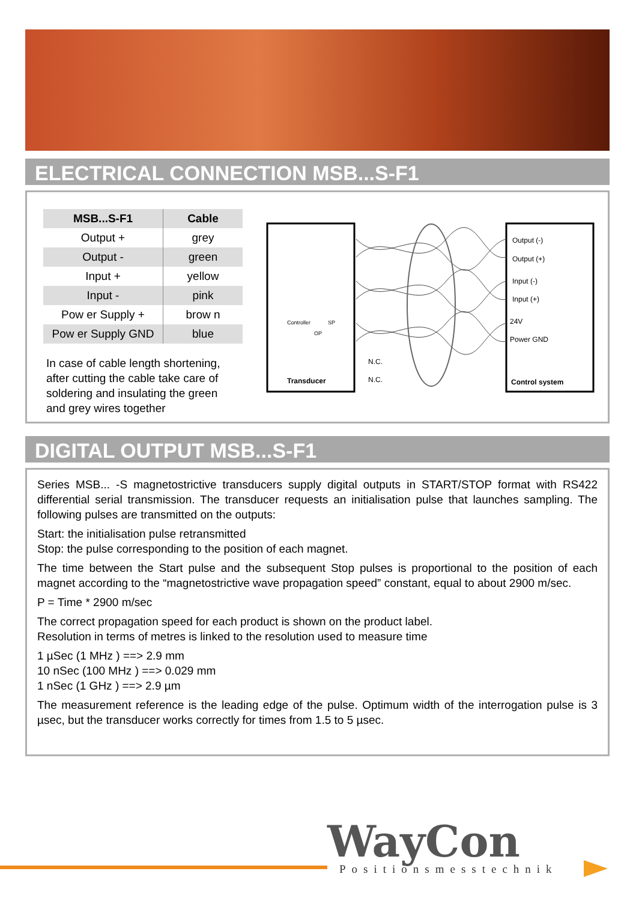ELECTRICAL CONNECTION MSB...S-F1
| MSB...S-F1 | Cable |
| --- | --- |
| Output + | grey |
| Output - | green |
| Input + | yellow |
| Input - | pink |
| Pow er Supply + | brow n |
| Pow er Supply GND | blue |
In case of cable length shortening, after cutting the cable take care of soldering and insulating the green and grey wires together
Output (-)
Output (+)
Input (-)
Input (+)
24V
Power GND
Transducer
Control system
N.C.
N.C.
Controller
SP
OP
DIGITAL OUTPUT MSB...S-F1
Series MSB... -S magnetostrictive transducers supply digital outputs in START/STOP format with RS422 differential serial transmission. The transducer requests an initialisation pulse that launches sampling. The following pulses are transmitted on the outputs:
Start: the initialisation pulse retransmitted
Stop: the pulse corresponding to the position of each magnet.
The time between the Start pulse and the subsequent Stop pulses is proportional to the position of each magnet according to the “magnetostrictive wave propagation speed” constant, equal to about 2900 m/sec.
P = Time * 2900 m/sec
The correct propagation speed for each product is shown on the product label.
Resolution in terms of metres is linked to the resolution used to measure time
1 µSec (1 MHz ) ==> 2.9 mm
10 nSec (100 MHz ) ==> 0.029 mm
1 nSec (1 GHz ) ==> 2.9 µm
The measurement reference is the leading edge of the pulse. Optimum width of the interrogation pulse is 3 µsec, but the transducer works correctly for times from 1.5 to 5 µsec.
WayCon
Positionsmesstechnik